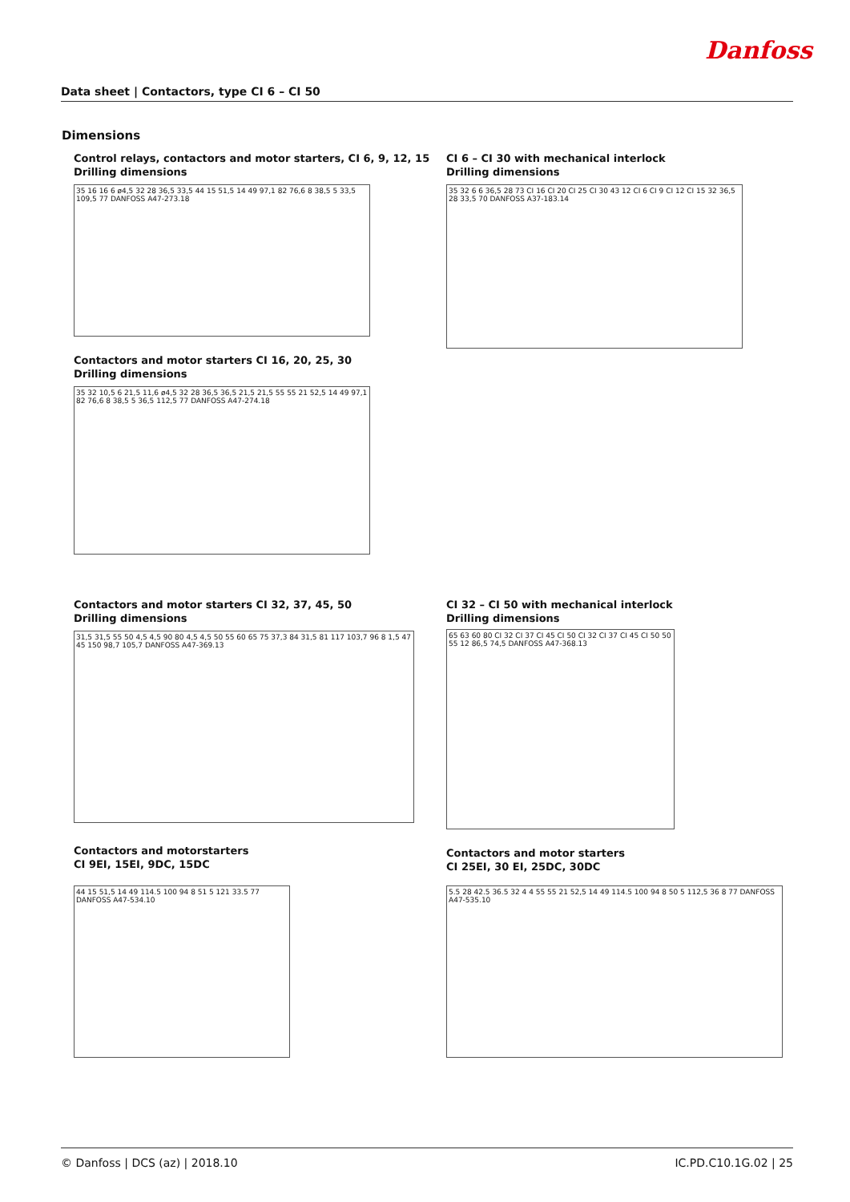Danfoss
Data sheet | Contactors, type CI 6 – CI 50
Dimensions
Control relays, contactors and motor starters, CI 6, 9, 12, 15
Drilling dimensions
35 16 16 6 ø4,5 32 28 36,5 33,5 44 15 51,5 14 49 97,1 82 76,6 8 38,5 5 33,5 109,5 77 DANFOSS A47-273.18
CI 6 – CI 30 with mechanical interlock
Drilling dimensions
35 32 6 6 36,5 28 73 CI 16 CI 20 CI 25 CI 30 43 12 CI 6 CI 9 CI 12 CI 15 32 36,5 28 33,5 70 DANFOSS A37-183.14
Contactors and motor starters CI 16, 20, 25, 30
Drilling dimensions
35 32 10,5 6 21,5 11,6 ø4,5 32 28 36,5 36,5 21,5 21,5 55 55 21 52,5 14 49 97,1 82 76,6 8 38,5 5 36,5 112,5 77 DANFOSS A47-274.18
Contactors and motor starters CI 32, 37, 45, 50
Drilling dimensions
31,5 31,5 55 50 4,5 4,5 90 80 4,5 4,5 50 55 60 65 75 37,3 84 31,5 81 117 103,7 96 8 1,5 47 45 150 98,7 105,7 DANFOSS A47-369.13
CI 32 – CI 50 with mechanical interlock
Drilling dimensions
65 63 60 80 CI 32 CI 37 CI 45 CI 50 CI 32 CI 37 CI 45 CI 50 50 55 12 86,5 74,5 DANFOSS A47-368.13
Contactors and motorstarters
CI 9EI, 15EI, 9DC, 15DC
44 15 51,5 14 49 114.5 100 94 8 51 5 121 33.5 77 DANFOSS A47-534.10
Contactors and motor starters
CI 25EI, 30 EI, 25DC, 30DC
5.5 28 42.5 36.5 32 4 4 55 55 21 52,5 14 49 114.5 100 94 8 50 5 112,5 36 8 77 DANFOSS A47-535.10
© Danfoss | DCS (az) | 2018.10 IC.PD.C10.1G.02 | 25